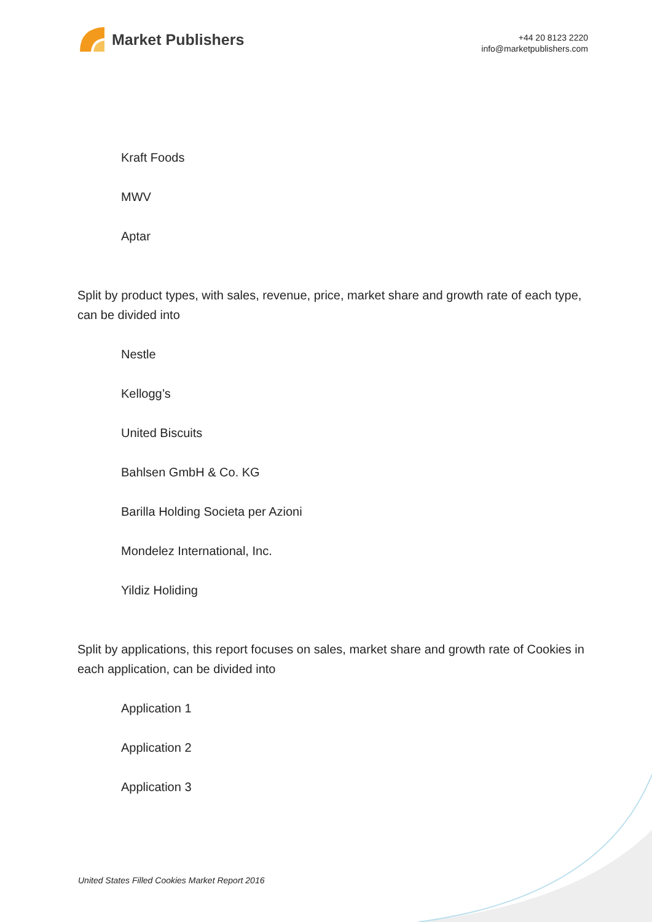Market Publishers
+44 20 8123 2220
info@marketpublishers.com
Kraft Foods
MWV
Aptar
Split by product types, with sales, revenue, price, market share and growth rate of each type, can be divided into
Nestle
Kellogg’s
United Biscuits
Bahlsen GmbH & Co. KG
Barilla Holding Societa per Azioni
Mondelez International, Inc.
Yildiz Holiding
Split by applications, this report focuses on sales, market share and growth rate of Cookies in each application, can be divided into
Application 1
Application 2
Application 3
United States Filled Cookies Market Report 2016